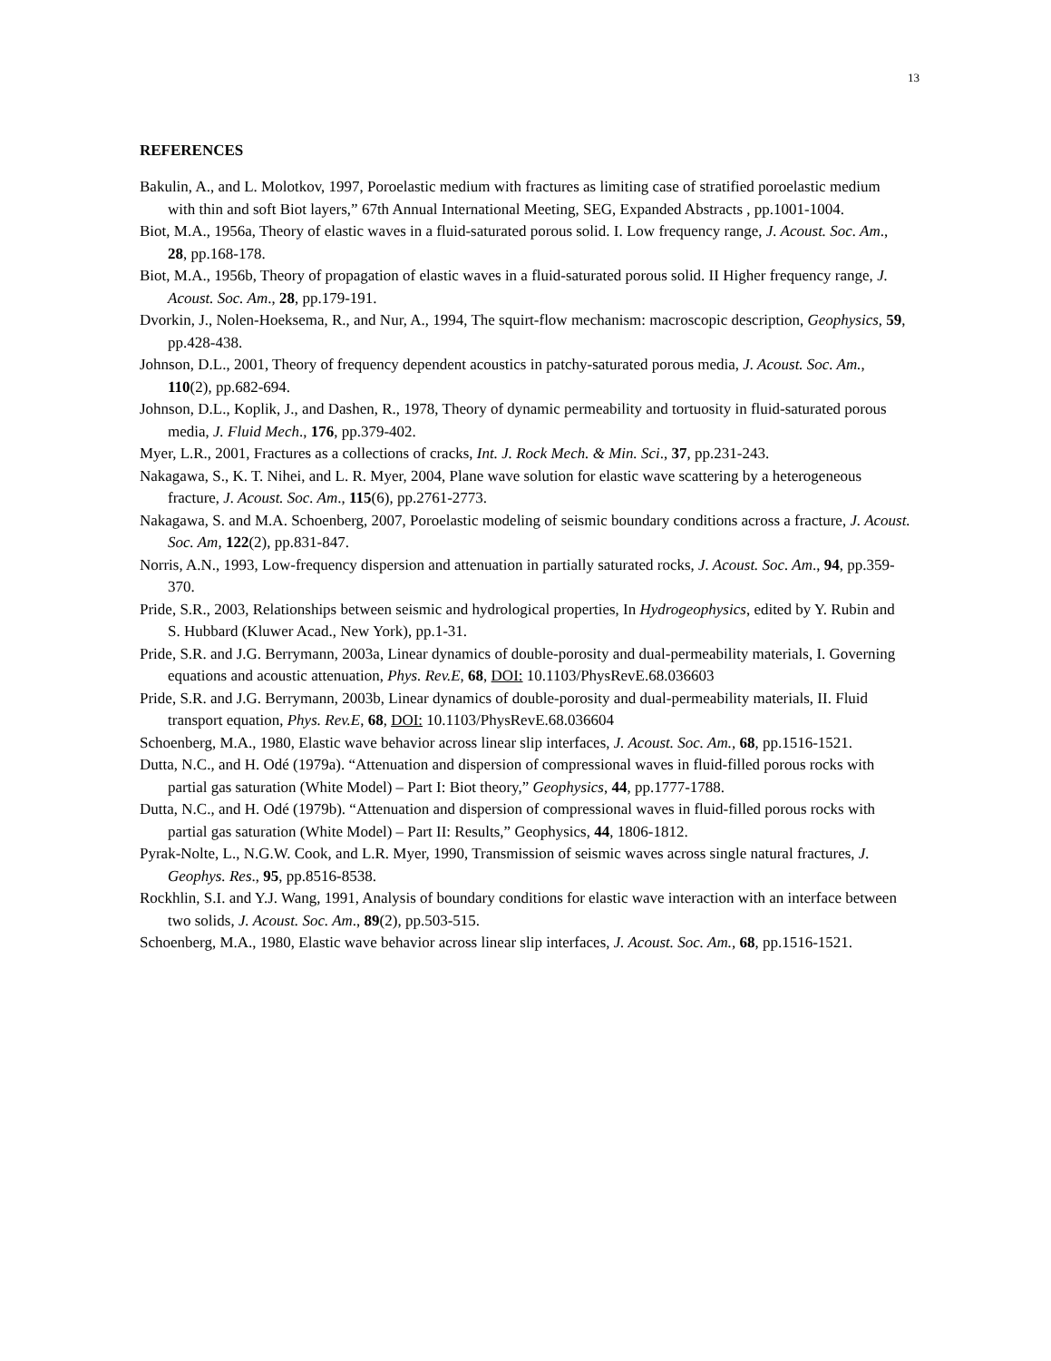13
REFERENCES
Bakulin, A., and L. Molotkov, 1997, Poroelastic medium with fractures as limiting case of stratified poroelastic medium with thin and soft Biot layers,” 67th Annual International Meeting, SEG, Expanded Abstracts , pp.1001-1004.
Biot, M.A., 1956a, Theory of elastic waves in a fluid-saturated porous solid. I. Low frequency range, J. Acoust. Soc. Am., 28, pp.168-178.
Biot, M.A., 1956b, Theory of propagation of elastic waves in a fluid-saturated porous solid. II Higher frequency range, J. Acoust. Soc. Am., 28, pp.179-191.
Dvorkin, J., Nolen-Hoeksema, R., and Nur, A., 1994, The squirt-flow mechanism: macroscopic description, Geophysics, 59, pp.428-438.
Johnson, D.L., 2001, Theory of frequency dependent acoustics in patchy-saturated porous media, J. Acoust. Soc. Am., 110(2), pp.682-694.
Johnson, D.L., Koplik, J., and Dashen, R., 1978, Theory of dynamic permeability and tortuosity in fluid-saturated porous media, J. Fluid Mech., 176, pp.379-402.
Myer, L.R., 2001, Fractures as a collections of cracks, Int. J. Rock Mech. & Min. Sci., 37, pp.231-243.
Nakagawa, S., K. T. Nihei, and L. R. Myer, 2004, Plane wave solution for elastic wave scattering by a heterogeneous fracture, J. Acoust. Soc. Am., 115(6), pp.2761-2773.
Nakagawa, S. and M.A. Schoenberg, 2007, Poroelastic modeling of seismic boundary conditions across a fracture, J. Acoust. Soc. Am, 122(2), pp.831-847.
Norris, A.N., 1993, Low-frequency dispersion and attenuation in partially saturated rocks, J. Acoust. Soc. Am., 94, pp.359-370.
Pride, S.R., 2003, Relationships between seismic and hydrological properties, In Hydrogeophysics, edited by Y. Rubin and S. Hubbard (Kluwer Acad., New York), pp.1-31.
Pride, S.R. and J.G. Berrymann, 2003a, Linear dynamics of double-porosity and dual-permeability materials, I. Governing equations and acoustic attenuation, Phys. Rev.E, 68, DOI: 10.1103/PhysRevE.68.036603
Pride, S.R. and J.G. Berrymann, 2003b, Linear dynamics of double-porosity and dual-permeability materials, II. Fluid transport equation, Phys. Rev.E, 68, DOI: 10.1103/PhysRevE.68.036604
Schoenberg, M.A., 1980, Elastic wave behavior across linear slip interfaces, J. Acoust. Soc. Am., 68, pp.1516-1521.
Dutta, N.C., and H. Odé (1979a). “Attenuation and dispersion of compressional waves in fluid-filled porous rocks with partial gas saturation (White Model) – Part I: Biot theory,” Geophysics, 44, pp.1777-1788.
Dutta, N.C., and H. Odé (1979b). “Attenuation and dispersion of compressional waves in fluid-filled porous rocks with partial gas saturation (White Model) – Part II: Results,” Geophysics, 44, 1806-1812.
Pyrak-Nolte, L., N.G.W. Cook, and L.R. Myer, 1990, Transmission of seismic waves across single natural fractures, J. Geophys. Res., 95, pp.8516-8538.
Rockhlin, S.I. and Y.J. Wang, 1991, Analysis of boundary conditions for elastic wave interaction with an interface between two solids, J. Acoust. Soc. Am., 89(2), pp.503-515.
Schoenberg, M.A., 1980, Elastic wave behavior across linear slip interfaces, J. Acoust. Soc. Am., 68, pp.1516-1521.